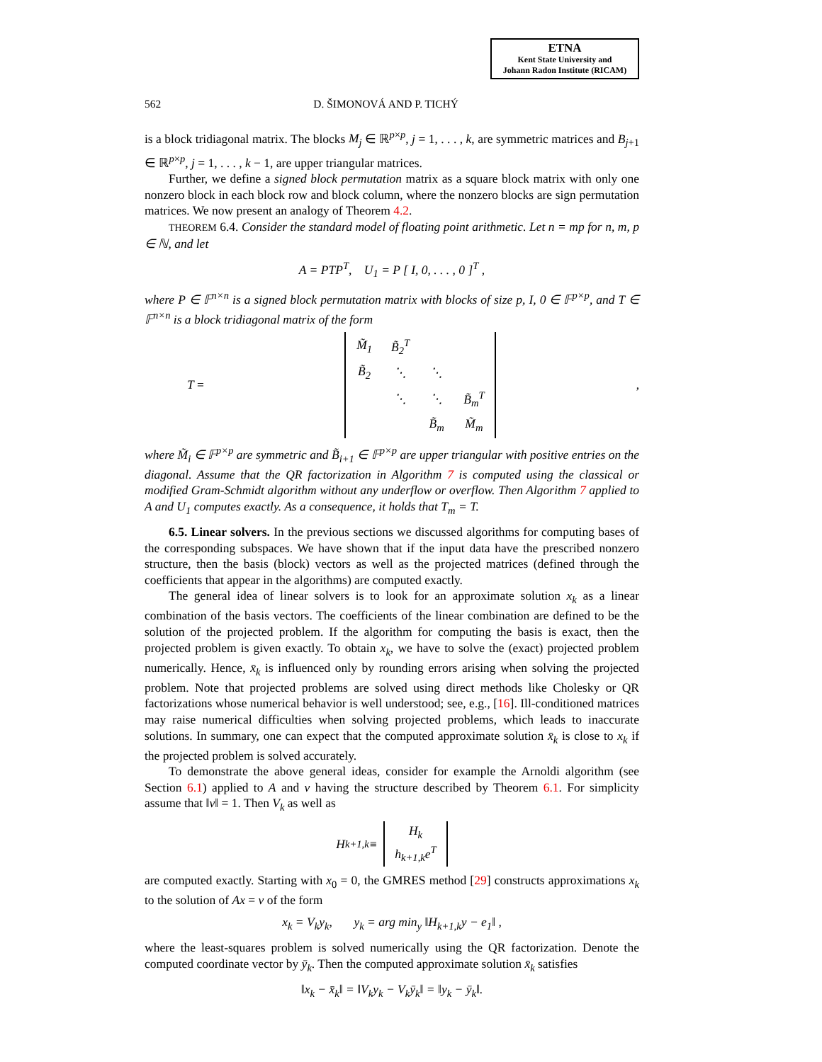ETNA
Kent State University and
Johann Radon Institute (RICAM)
562 D. ŠIMONOVÁ AND P. TICHÝ
is a block tridiagonal matrix. The blocks M<sub>j</sub> ∈ ℝ<sup>p×p</sup>, j = 1, . . . , k, are symmetric matrices and B<sub>j+1</sub> ∈ ℝ<sup>p×p</sup>, j = 1, . . . , k − 1, are upper triangular matrices.
Further, we define a signed block permutation matrix as a square block matrix with only one nonzero block in each block row and block column, where the nonzero blocks are sign permutation matrices. We now present an analogy of Theorem 4.2.
THEOREM 6.4. Consider the standard model of floating point arithmetic. Let n = mp for n, m, p ∈ ℕ, and let
A = PTP<sup>T</sup>, U<sub>1</sub> = P [ I, 0, . . . , 0 ]<sup>T</sup> ,
where P ∈ 𝔽<sup>n×n</sup> is a signed block permutation matrix with blocks of size p, I, 0 ∈ 𝔽<sup>p×p</sup>, and T ∈ 𝔽<sup>n×n</sup> is a block tridiagonal matrix of the form
T =
| M̃<sub>1</sub> | B̃<sub>2</sub><sup>T</sup> | | |
| B̃<sub>2</sub> | ⋱ | ⋱ | |
| | ⋱ | ⋱ | B̃<sub>m</sub><sup>T</sup> |
| | | B̃<sub>m</sub> | M̃<sub>m</sub> |
,
where M̃<sub>i</sub> ∈ 𝔽<sup>p×p</sup> are symmetric and B̃<sub>i+1</sub> ∈ 𝔽<sup>p×p</sup> are upper triangular with positive entries on the diagonal. Assume that the QR factorization in Algorithm 7 is computed using the classical or modified Gram-Schmidt algorithm without any underflow or overflow. Then Algorithm 7 applied to A and U<sub>1</sub> computes exactly. As a consequence, it holds that T<sub>m</sub> = T.
6.5. Linear solvers. In the previous sections we discussed algorithms for computing bases of the corresponding subspaces. We have shown that if the input data have the prescribed nonzero structure, then the basis (block) vectors as well as the projected matrices (defined through the coefficients that appear in the algorithms) are computed exactly.
The general idea of linear solvers is to look for an approximate solution x<sub>k</sub> as a linear combination of the basis vectors. The coefficients of the linear combination are defined to be the solution of the projected problem. If the algorithm for computing the basis is exact, then the projected problem is given exactly. To obtain x<sub>k</sub>, we have to solve the (exact) projected problem numerically. Hence, x̄<sub>k</sub> is influenced only by rounding errors arising when solving the projected problem. Note that projected problems are solved using direct methods like Cholesky or QR factorizations whose numerical behavior is well understood; see, e.g., [16]. Ill-conditioned matrices may raise numerical difficulties when solving projected problems, which leads to inaccurate solutions. In summary, one can expect that the computed approximate solution x̄<sub>k</sub> is close to x<sub>k</sub> if the projected problem is solved accurately.
To demonstrate the above general ideas, consider for example the Arnoldi algorithm (see Section 6.1) applied to A and v having the structure described by Theorem 6.1. For simplicity assume that ‖v‖ = 1. Then V<sub>k</sub> as well as
H<sub>k+1,k</sub> ≡ H<sub>k</sub>
h<sub>k+1,k</sub>e<sup>T</sup>
are computed exactly. Starting with x<sub>0</sub> = 0, the GMRES method [29] constructs approximations x<sub>k</sub> to the solution of Ax = v of the form
x<sub>k</sub> = V<sub>k</sub>y<sub>k</sub>, y<sub>k</sub> = arg min<sub>y</sub> ‖H<sub>k+1,k</sub>y − e<sub>1</sub>‖ ,
where the least-squares problem is solved numerically using the QR factorization. Denote the computed coordinate vector by ȳ<sub>k</sub>. Then the computed approximate solution x̄<sub>k</sub> satisfies
‖x<sub>k</sub> − x̄<sub>k</sub>‖ = ‖V<sub>k</sub>y<sub>k</sub> − V<sub>k</sub>ȳ<sub>k</sub>‖ = ‖y<sub>k</sub> − ȳ<sub>k</sub>‖.